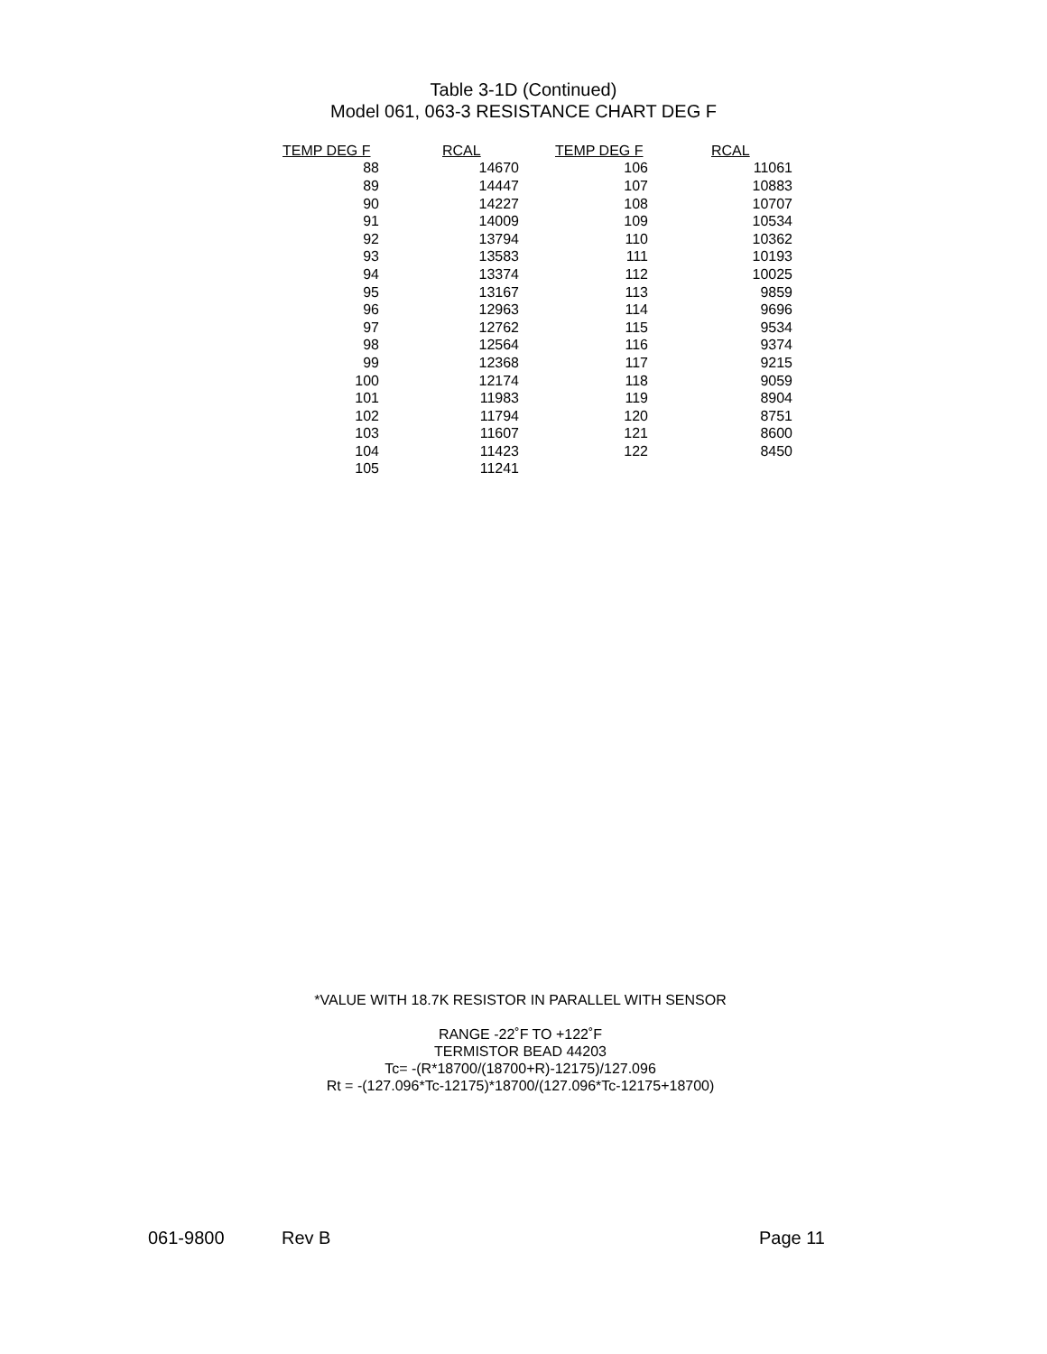Table 3-1D (Continued)
Model 061, 063-3 RESISTANCE CHART DEG F
| TEMP DEG F | RCAL | TEMP DEG F | RCAL |
| --- | --- | --- | --- |
| 88 | 14670 | 106 | 11061 |
| 89 | 14447 | 107 | 10883 |
| 90 | 14227 | 108 | 10707 |
| 91 | 14009 | 109 | 10534 |
| 92 | 13794 | 110 | 10362 |
| 93 | 13583 | 111 | 10193 |
| 94 | 13374 | 112 | 10025 |
| 95 | 13167 | 113 | 9859 |
| 96 | 12963 | 114 | 9696 |
| 97 | 12762 | 115 | 9534 |
| 98 | 12564 | 116 | 9374 |
| 99 | 12368 | 117 | 9215 |
| 100 | 12174 | 118 | 9059 |
| 101 | 11983 | 119 | 8904 |
| 102 | 11794 | 120 | 8751 |
| 103 | 11607 | 121 | 8600 |
| 104 | 11423 | 122 | 8450 |
| 105 | 11241 | | |
*VALUE WITH 18.7K RESISTOR IN PARALLEL WITH SENSOR
RANGE -22˚F TO +122˚F
TERMISTOR BEAD 44203
Tc= -(R*18700/(18700+R)-12175)/127.096
Rt = -(127.096*Tc-12175)*18700/(127.096*Tc-12175+18700)
061-9800 Rev B Page 11